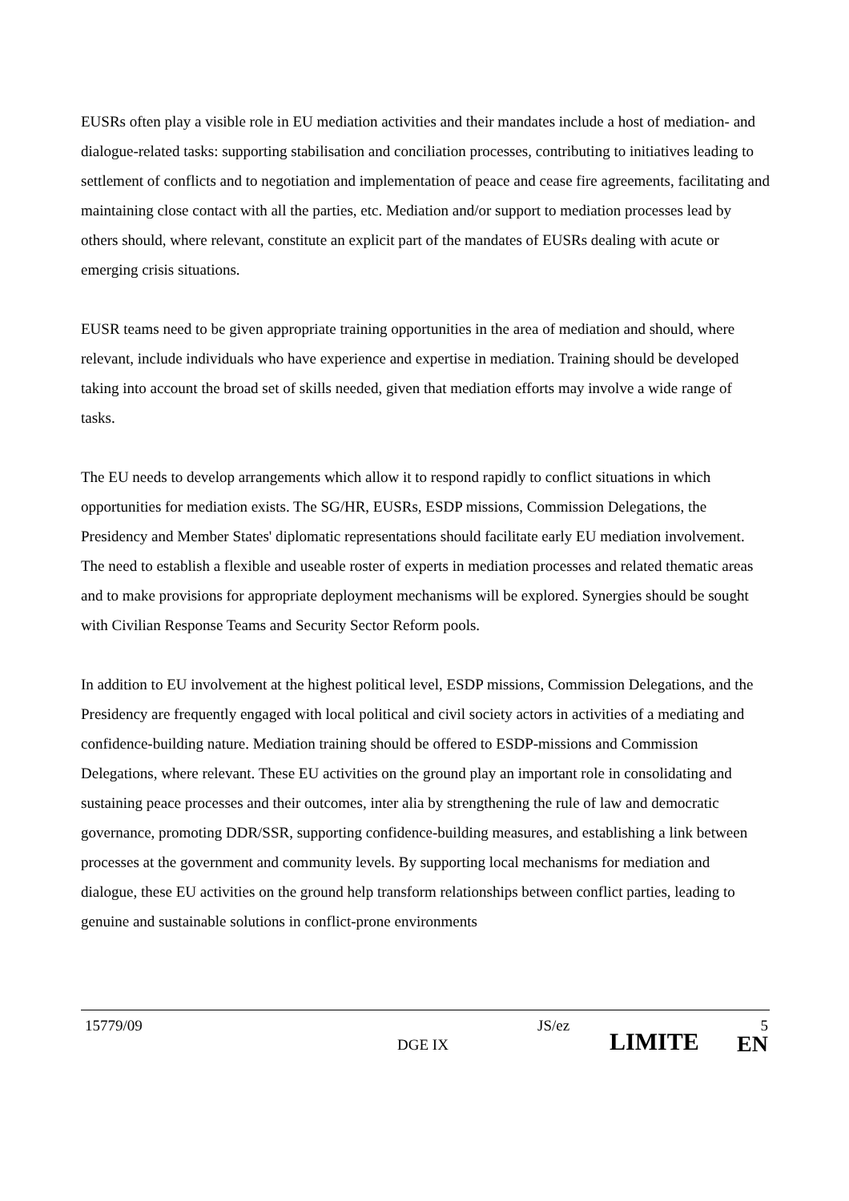EUSRs often play a visible role in EU mediation activities and their mandates include a host of mediation- and dialogue-related tasks: supporting stabilisation and conciliation processes, contributing to initiatives leading to settlement of conflicts and to negotiation and implementation of peace and cease fire agreements, facilitating and maintaining close contact with all the parties, etc. Mediation and/or support to mediation processes lead by others should, where relevant, constitute an explicit part of the mandates of EUSRs dealing with acute or emerging crisis situations.
EUSR teams need to be given appropriate training opportunities in the area of mediation and should, where relevant, include individuals who have experience and expertise in mediation. Training should be developed taking into account the broad set of skills needed, given that mediation efforts may involve a wide range of tasks.
The EU needs to develop arrangements which allow it to respond rapidly to conflict situations in which opportunities for mediation exists. The SG/HR, EUSRs, ESDP missions, Commission Delegations, the Presidency and Member States' diplomatic representations should facilitate early EU mediation involvement. The need to establish a flexible and useable roster of experts in mediation processes and related thematic areas and to make provisions for appropriate deployment mechanisms will be explored. Synergies should be sought with Civilian Response Teams and Security Sector Reform pools.
In addition to EU involvement at the highest political level, ESDP missions, Commission Delegations, and the Presidency are frequently engaged with local political and civil society actors in activities of a mediating and confidence-building nature. Mediation training should be offered to ESDP-missions and Commission Delegations, where relevant. These EU activities on the ground play an important role in consolidating and sustaining peace processes and their outcomes, inter alia by strengthening the rule of law and democratic governance, promoting DDR/SSR, supporting confidence-building measures, and establishing a link between processes at the government and community levels. By supporting local mechanisms for mediation and dialogue, these EU activities on the ground help transform relationships between conflict parties, leading to genuine and sustainable solutions in conflict-prone environments
15779/09 JS/ez 5
DGE IX LIMITE EN